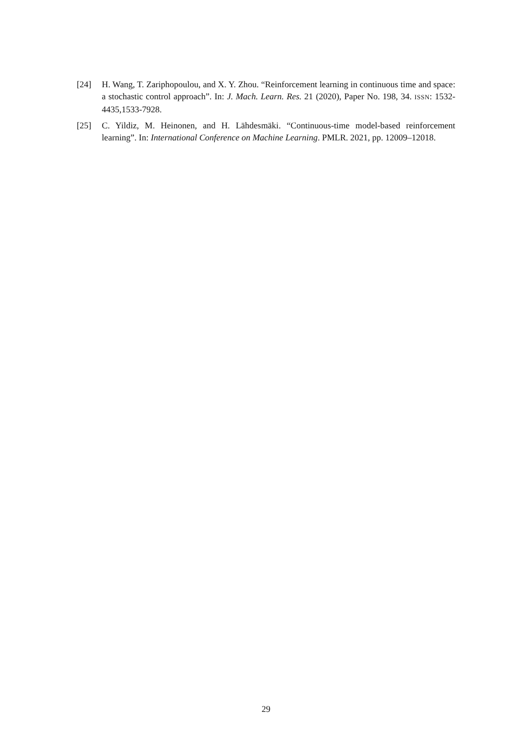[24] H. Wang, T. Zariphopoulou, and X. Y. Zhou. “Reinforcement learning in continuous time and space: a stochastic control approach”. In: J. Mach. Learn. Res. 21 (2020), Paper No. 198, 34. ISSN: 1532-4435,1533-7928.
[25] C. Yildiz, M. Heinonen, and H. Lähdesmäki. “Continuous-time model-based reinforcement learning”. In: International Conference on Machine Learning. PMLR. 2021, pp. 12009–12018.
29